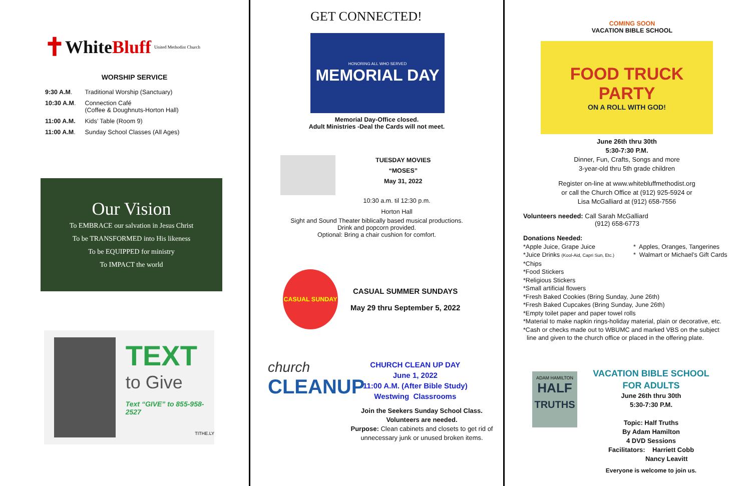✝ White Bluff United Methodist Church
WORSHIP SERVICE
| 9:30 A.M . | Traditional Worship (Sanctuary) |
| 10:30 A.M . | Connection Café (Coffee & Doughnuts-Horton Hall) |
| 11:00 A.M. | Kids’ Table (Room 9) |
| 11:00 A.M . | Sunday School Classes (All Ages) |
Our Vision
To EMBRACE our salvation in Jesus Christ
To be TRANSFORMED into His likeness
To be EQUIPPED for ministry
To IMPACT the world
TEXT
to Give
Text “GIVE” to 855-958-2527
TITHE.LY
GET CONNECTED!
HONORING ALL WHO SERVED
MEMORIAL DAY
Memorial Day-Office closed.
Adult Ministries -Deal the Cards will not meet.
TUESDAY MOVIES
“MOSES”
May 31, 2022
10:30 a.m. til 12:30 p.m.
Horton Hall
Sight and Sound Theater biblically based musical productions.
Drink and popcorn provided.
Optional: Bring a chair cushion for comfort.
CASUAL SUNDAY
CASUAL SUMMER SUNDAYS
May 29 thru September 5, 2022
church
CLEANUP
CHURCH CLEAN UP DAY
June 1, 2022
11:00 A.M. (After Bible Study)
Westwing Classrooms
Join the Seekers Sunday School Class.
Volunteers are needed.
Purpose: Clean cabinets and closets to get rid of unnecessary junk or unused broken items.
COMING SOON
VACATION BIBLE SCHOOL
FOOD TRUCK PARTY
ON A ROLL WITH GOD!
June 26th thru 30th
5:30-7:30 P.M.
Dinner, Fun, Crafts, Songs and more
3-year-old thru 5th grade children
Register on-line at www.whitebluffmethodist.org
or call the Church Office at (912) 925-5924 or
Lisa McGalliard at (912) 658-7556
Volunteers needed: Call Sarah McGalliard
(912) 658-6773
Donations Needed:
*Apple Juice, Grape Juice
*Juice Drinks (Kool-Aid, Capri Sun, Etc.)
* Apples, Oranges, Tangerines
* Walmart or Michael’s Gift Cards
*Chips
*Food Stickers
*Religious Stickers
*Small artificial flowers
*Fresh Baked Cookies (Bring Sunday, June 26th)
*Fresh Baked Cupcakes (Bring Sunday, June 26th)
*Empty toilet paper and paper towel rolls
*Material to make napkin rings-holiday material, plain or decorative, etc.
*Cash or checks made out to WBUMC and marked VBS on the subject
line and given to the church office or placed in the offering plate.
ADAM HAMILTON
HALF
TRUTHS
VACATION BIBLE SCHOOL FOR ADULTS
June 26th thru 30th
5:30-7:30 P.M.
Topic: Half Truths
By Adam Hamilton
4 DVD Sessions
Facilitators: Harriett Cobb
Nancy Leavitt
Everyone is welcome to join us.